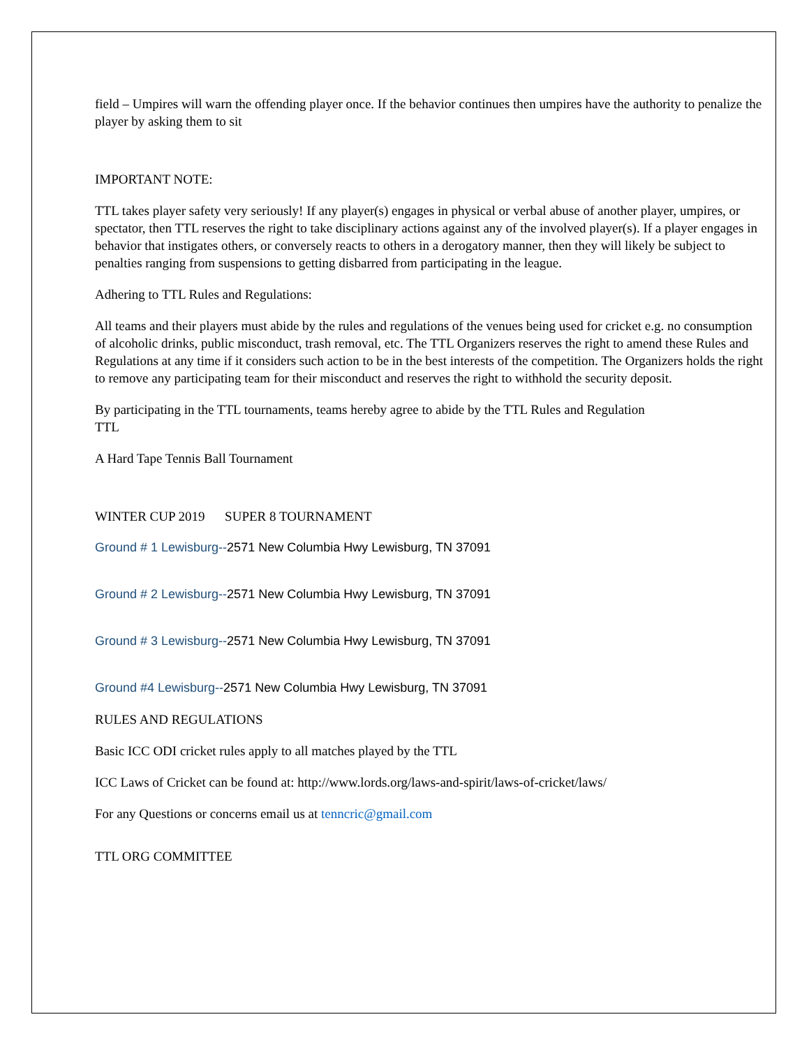field – Umpires will warn the offending player once. If the behavior continues then umpires have the authority to penalize the player by asking them to sit
IMPORTANT NOTE:
TTL takes player safety very seriously! If any player(s) engages in physical or verbal abuse of another player, umpires, or spectator, then TTL reserves the right to take disciplinary actions against any of the involved player(s). If a player engages in behavior that instigates others, or conversely reacts to others in a derogatory manner, then they will likely be subject to penalties ranging from suspensions to getting disbarred from participating in the league.
Adhering to TTL Rules and Regulations:
All teams and their players must abide by the rules and regulations of the venues being used for cricket e.g. no consumption of alcoholic drinks, public misconduct, trash removal, etc. The TTL Organizers reserves the right to amend these Rules and Regulations at any time if it considers such action to be in the best interests of the competition. The Organizers holds the right to remove any participating team for their misconduct and reserves the right to withhold the security deposit.
By participating in the TTL tournaments, teams hereby agree to abide by the TTL Rules and Regulation
TTL
A Hard Tape Tennis Ball Tournament
WINTER CUP 2019 SUPER 8 TOURNAMENT
Ground # 1 Lewisburg--2571 New Columbia Hwy Lewisburg, TN 37091
Ground # 2 Lewisburg--2571 New Columbia Hwy Lewisburg, TN 37091
Ground # 3 Lewisburg--2571 New Columbia Hwy Lewisburg, TN 37091
Ground #4 Lewisburg--2571 New Columbia Hwy Lewisburg, TN 37091
RULES AND REGULATIONS
Basic ICC ODI cricket rules apply to all matches played by the TTL
ICC Laws of Cricket can be found at: http://www.lords.org/laws-and-spirit/laws-of-cricket/laws/
For any Questions or concerns email us at tenncric@gmail.com
TTL ORG COMMITTEE